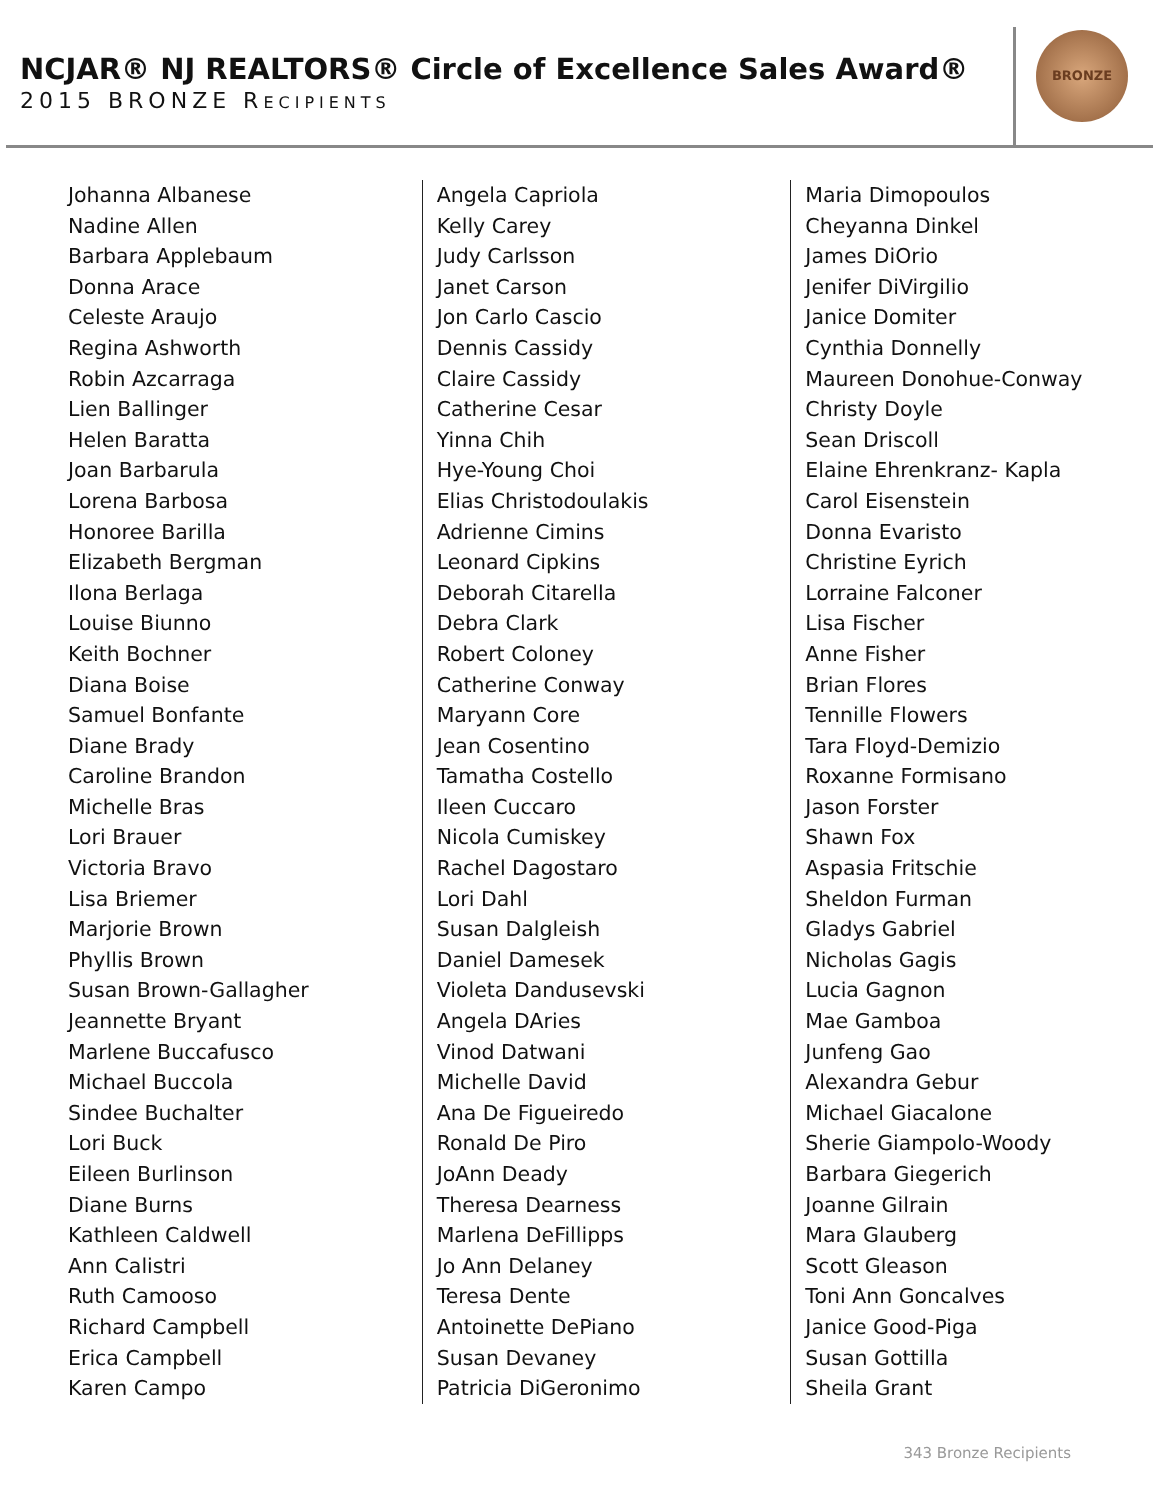NCJAR® NJ REALTORS® Circle of Excellence Sales Award®
2015 BRONZE RECIPIENTS
BRONZE
Johanna Albanese
Nadine Allen
Barbara Applebaum
Donna Arace
Celeste Araujo
Regina Ashworth
Robin Azcarraga
Lien Ballinger
Helen Baratta
Joan Barbarula
Lorena Barbosa
Honoree Barilla
Elizabeth Bergman
Ilona Berlaga
Louise Biunno
Keith Bochner
Diana Boise
Samuel Bonfante
Diane Brady
Caroline Brandon
Michelle Bras
Lori Brauer
Victoria Bravo
Lisa Briemer
Marjorie Brown
Phyllis Brown
Susan Brown-Gallagher
Jeannette Bryant
Marlene Buccafusco
Michael Buccola
Sindee Buchalter
Lori Buck
Eileen Burlinson
Diane Burns
Kathleen Caldwell
Ann Calistri
Ruth Camooso
Richard Campbell
Erica Campbell
Karen Campo
Angela Capriola
Kelly Carey
Judy Carlsson
Janet Carson
Jon Carlo Cascio
Dennis Cassidy
Claire Cassidy
Catherine Cesar
Yinna Chih
Hye-Young Choi
Elias Christodoulakis
Adrienne Cimins
Leonard Cipkins
Deborah Citarella
Debra Clark
Robert Coloney
Catherine Conway
Maryann Core
Jean Cosentino
Tamatha Costello
Ileen Cuccaro
Nicola Cumiskey
Rachel Dagostaro
Lori Dahl
Susan Dalgleish
Daniel Damesek
Violeta Dandusevski
Angela DAries
Vinod Datwani
Michelle David
Ana De Figueiredo
Ronald De Piro
JoAnn Deady
Theresa Dearness
Marlena DeFillipps
Jo Ann Delaney
Teresa Dente
Antoinette DePiano
Susan Devaney
Patricia DiGeronimo
Maria Dimopoulos
Cheyanna Dinkel
James DiOrio
Jenifer DiVirgilio
Janice Domiter
Cynthia Donnelly
Maureen Donohue-Conway
Christy Doyle
Sean Driscoll
Elaine Ehrenkranz- Kapla
Carol Eisenstein
Donna Evaristo
Christine Eyrich
Lorraine Falconer
Lisa Fischer
Anne Fisher
Brian Flores
Tennille Flowers
Tara Floyd-Demizio
Roxanne Formisano
Jason Forster
Shawn Fox
Aspasia Fritschie
Sheldon Furman
Gladys Gabriel
Nicholas Gagis
Lucia Gagnon
Mae Gamboa
Junfeng Gao
Alexandra Gebur
Michael Giacalone
Sherie Giampolo-Woody
Barbara Giegerich
Joanne Gilrain
Mara Glauberg
Scott Gleason
Toni Ann Goncalves
Janice Good-Piga
Susan Gottilla
Sheila Grant
343 Bronze Recipients